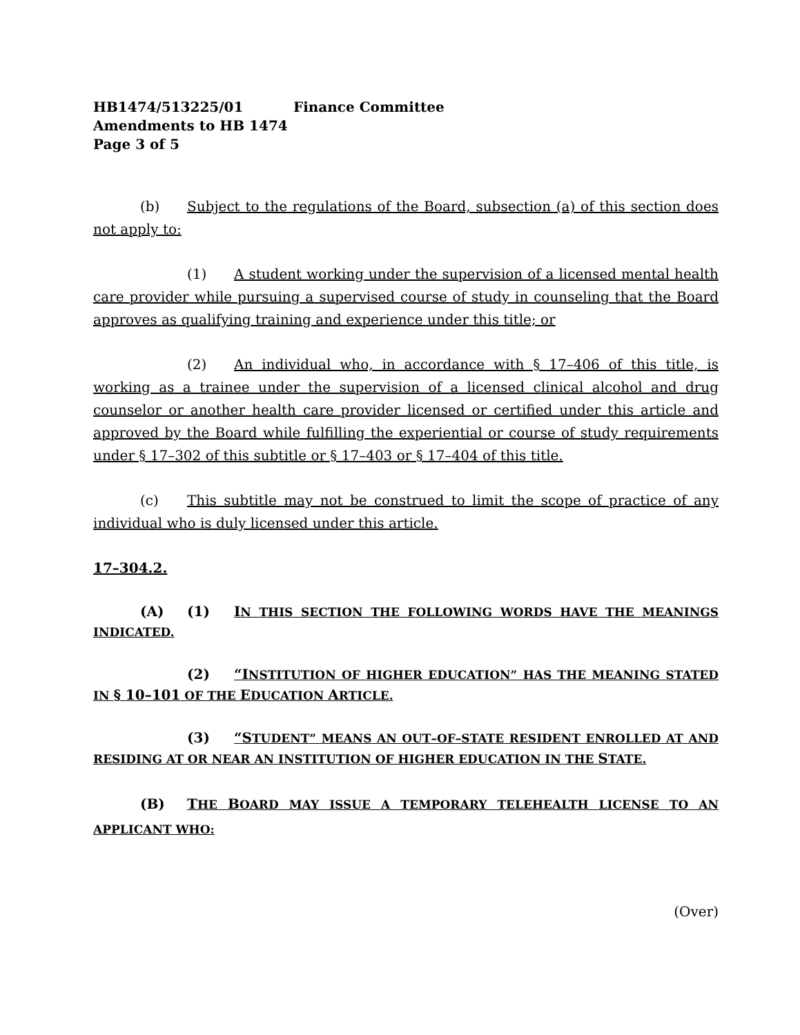HB1474/513225/01 Finance Committee
Amendments to HB 1474
Page 3 of 5
(b) Subject to the regulations of the Board, subsection (a) of this section does not apply to:
(1) A student working under the supervision of a licensed mental health care provider while pursuing a supervised course of study in counseling that the Board approves as qualifying training and experience under this title; or
(2) An individual who, in accordance with § 17–406 of this title, is working as a trainee under the supervision of a licensed clinical alcohol and drug counselor or another health care provider licensed or certified under this article and approved by the Board while fulfilling the experiential or course of study requirements under § 17–302 of this subtitle or § 17–403 or § 17–404 of this title.
(c) This subtitle may not be construed to limit the scope of practice of any individual who is duly licensed under this article.
17–304.2.
(A) (1) IN THIS SECTION THE FOLLOWING WORDS HAVE THE MEANINGS INDICATED.
(2) “INSTITUTION OF HIGHER EDUCATION” HAS THE MEANING STATED IN § 10–101 OF THE EDUCATION ARTICLE.
(3) “STUDENT” MEANS AN OUT–OF–STATE RESIDENT ENROLLED AT AND RESIDING AT OR NEAR AN INSTITUTION OF HIGHER EDUCATION IN THE STATE.
(B) THE BOARD MAY ISSUE A TEMPORARY TELEHEALTH LICENSE TO AN APPLICANT WHO:
(Over)